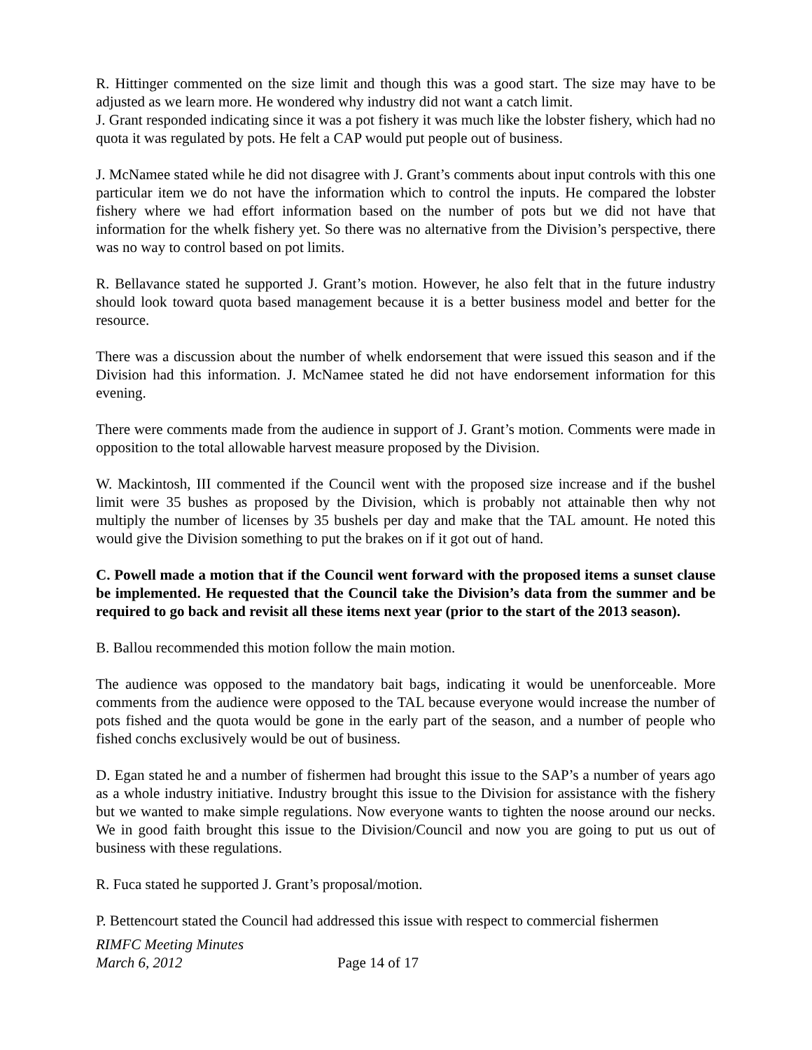R. Hittinger commented on the size limit and though this was a good start. The size may have to be adjusted as we learn more. He wondered why industry did not want a catch limit.
J. Grant responded indicating since it was a pot fishery it was much like the lobster fishery, which had no quota it was regulated by pots. He felt a CAP would put people out of business.
J. McNamee stated while he did not disagree with J. Grant’s comments about input controls with this one particular item we do not have the information which to control the inputs. He compared the lobster fishery where we had effort information based on the number of pots but we did not have that information for the whelk fishery yet. So there was no alternative from the Division’s perspective, there was no way to control based on pot limits.
R. Bellavance stated he supported J. Grant’s motion. However, he also felt that in the future industry should look toward quota based management because it is a better business model and better for the resource.
There was a discussion about the number of whelk endorsement that were issued this season and if the Division had this information. J. McNamee stated he did not have endorsement information for this evening.
There were comments made from the audience in support of J. Grant’s motion. Comments were made in opposition to the total allowable harvest measure proposed by the Division.
W. Mackintosh, III commented if the Council went with the proposed size increase and if the bushel limit were 35 bushes as proposed by the Division, which is probably not attainable then why not multiply the number of licenses by 35 bushels per day and make that the TAL amount. He noted this would give the Division something to put the brakes on if it got out of hand.
C. Powell made a motion that if the Council went forward with the proposed items a sunset clause be implemented. He requested that the Council take the Division’s data from the summer and be required to go back and revisit all these items next year (prior to the start of the 2013 season).
B. Ballou recommended this motion follow the main motion.
The audience was opposed to the mandatory bait bags, indicating it would be unenforceable. More comments from the audience were opposed to the TAL because everyone would increase the number of pots fished and the quota would be gone in the early part of the season, and a number of people who fished conchs exclusively would be out of business.
D. Egan stated he and a number of fishermen had brought this issue to the SAP’s a number of years ago as a whole industry initiative. Industry brought this issue to the Division for assistance with the fishery but we wanted to make simple regulations. Now everyone wants to tighten the noose around our necks. We in good faith brought this issue to the Division/Council and now you are going to put us out of business with these regulations.
R. Fuca stated he supported J. Grant’s proposal/motion.
P. Bettencourt stated the Council had addressed this issue with respect to commercial fishermen
RIMFC Meeting Minutes
March 6, 2012 Page 14 of 17